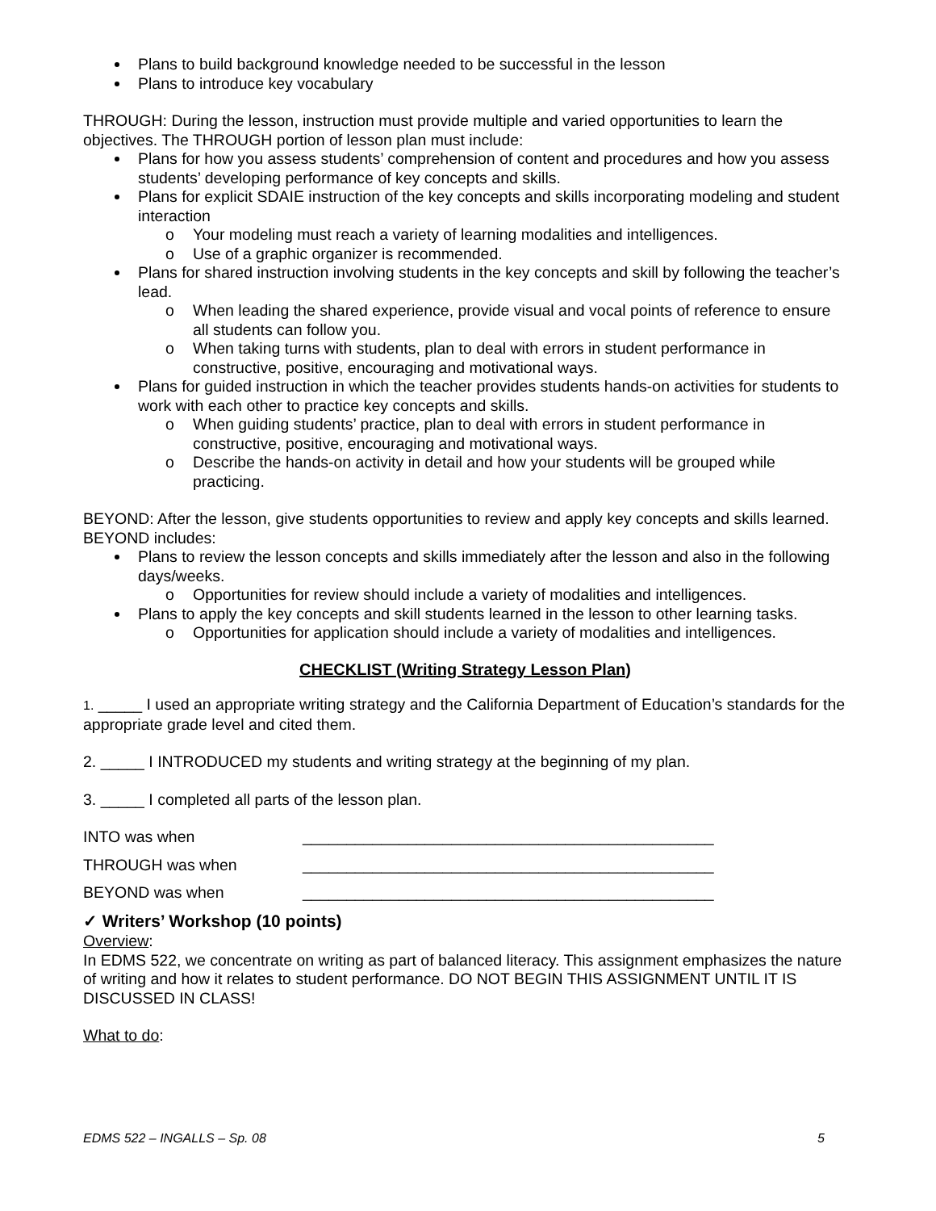Plans to build background knowledge needed to be successful in the lesson
Plans to introduce key vocabulary
THROUGH: During the lesson, instruction must provide multiple and varied opportunities to learn the objectives. The THROUGH portion of lesson plan must include:
Plans for how you assess students’ comprehension of content and procedures and how you assess students’ developing performance of key concepts and skills.
Plans for explicit SDAIE instruction of the key concepts and skills incorporating modeling and student interaction
o Your modeling must reach a variety of learning modalities and intelligences.
o Use of a graphic organizer is recommended.
Plans for shared instruction involving students in the key concepts and skill by following the teacher’s lead.
o When leading the shared experience, provide visual and vocal points of reference to ensure all students can follow you.
o When taking turns with students, plan to deal with errors in student performance in constructive, positive, encouraging and motivational ways.
Plans for guided instruction in which the teacher provides students hands-on activities for students to work with each other to practice key concepts and skills.
o When guiding students’ practice, plan to deal with errors in student performance in constructive, positive, encouraging and motivational ways.
o Describe the hands-on activity in detail and how your students will be grouped while practicing.
BEYOND: After the lesson, give students opportunities to review and apply key concepts and skills learned. BEYOND includes:
Plans to review the lesson concepts and skills immediately after the lesson and also in the following days/weeks.
o Opportunities for review should include a variety of modalities and intelligences.
Plans to apply the key concepts and skill students learned in the lesson to other learning tasks.
o Opportunities for application should include a variety of modalities and intelligences.
CHECKLIST (Writing Strategy Lesson Plan)
1. _____ I used an appropriate writing strategy and the California Department of Education’s standards for the appropriate grade level and cited them.
2. _____ I INTRODUCED my students and writing strategy at the beginning of my plan.
3. _____ I completed all parts of the lesson plan.
INTO was when _______________________________________________
THROUGH was when _______________________________________________
BEYOND was when _______________________________________________
✓ Writers’ Workshop (10 points)
Overview:
In EDMS 522, we concentrate on writing as part of balanced literacy. This assignment emphasizes the nature of writing and how it relates to student performance. DO NOT BEGIN THIS ASSIGNMENT UNTIL IT IS DISCUSSED IN CLASS!
What to do:
EDMS 522 – INGALLS – Sp. 08 5